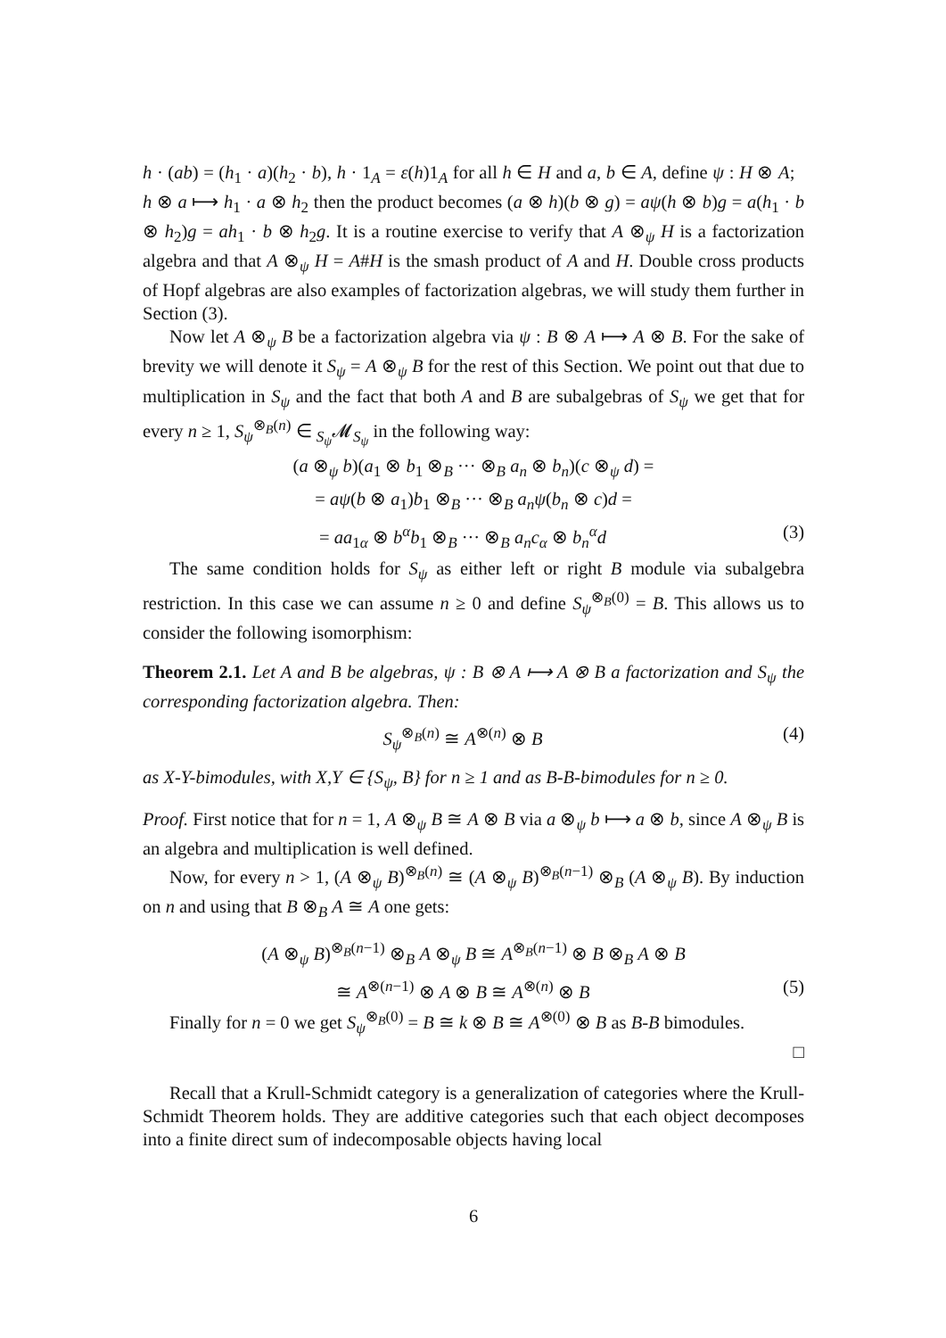h · (ab) = (h<sub>1</sub> · a)(h<sub>2</sub> · b), h · 1<sub>A</sub> = ε(h)1<sub>A</sub> for all h ∈ H and a, b ∈ A, define ψ : H ⊗ A; h ⊗ a ⟼ h<sub>1</sub> · a ⊗ h<sub>2</sub> then the product becomes (a ⊗ h)(b ⊗ g) = aψ(h ⊗ b)g = a(h<sub>1</sub> · b ⊗ h<sub>2</sub>)g = ah<sub>1</sub> · b ⊗ h<sub>2</sub>g. It is a routine exercise to verify that A ⊗<sub>ψ</sub> H is a factorization algebra and that A ⊗<sub>ψ</sub> H = A#H is the smash product of A and H. Double cross products of Hopf algebras are also examples of factorization algebras, we will study them further in Section (3).
Now let A ⊗<sub>ψ</sub> B be a factorization algebra via ψ : B ⊗ A ⟼ A ⊗ B. For the sake of brevity we will denote it S<sub>ψ</sub> = A ⊗<sub>ψ</sub> B for the rest of this Section. We point out that due to multiplication in S<sub>ψ</sub> and the fact that both A and B are subalgebras of S<sub>ψ</sub> we get that for every n ≥ 1, S<sub>ψ</sub><sup>⊗<sub>B</sub>(n)</sup> ∈ <sub>S<sub>ψ</sub></sub>𝓜<sub>S<sub>ψ</sub></sub> in the following way:
(a ⊗<sub>ψ</sub> b)(a<sub>1</sub> ⊗ b<sub>1</sub> ⊗<sub>B</sub> ··· ⊗<sub>B</sub> a<sub>n</sub> ⊗ b<sub>n</sub>)(c ⊗<sub>ψ</sub> d) =
= aψ(b ⊗ a<sub>1</sub>)b<sub>1</sub> ⊗<sub>B</sub> ··· ⊗<sub>B</sub> a<sub>n</sub>ψ(b<sub>n</sub> ⊗ c)d =
= aa<sub>1α</sub> ⊗ b<sup>α</sup>b<sub>1</sub> ⊗<sub>B</sub> ··· ⊗<sub>B</sub> a<sub>n</sub>c<sub>α</sub> ⊗ b<sub>n</sub><sup>α</sup>d (3)
The same condition holds for S<sub>ψ</sub> as either left or right B module via subalgebra restriction. In this case we can assume n ≥ 0 and define S<sub>ψ</sub><sup>⊗<sub>B</sub>(0)</sup> = B. This allows us to consider the following isomorphism:
Theorem 2.1. Let A and B be algebras, ψ : B ⊗ A ⟼ A ⊗ B a factorization and S<sub>ψ</sub> the corresponding factorization algebra. Then:
S<sub>ψ</sub><sup>⊗<sub>B</sub>(n)</sup> ≅ A<sup>⊗(n)</sup> ⊗ B (4)
as X-Y-bimodules, with X,Y ∈ {S<sub>ψ</sub>, B} for n ≥ 1 and as B-B-bimodules for n ≥ 0.
Proof. First notice that for n = 1, A ⊗<sub>ψ</sub> B ≅ A ⊗ B via a ⊗<sub>ψ</sub> b ⟼ a ⊗ b, since A ⊗<sub>ψ</sub> B is an algebra and multiplication is well defined.
Now, for every n > 1, (A ⊗<sub>ψ</sub> B)<sup>⊗<sub>B</sub>(n)</sup> ≅ (A ⊗<sub>ψ</sub> B)<sup>⊗<sub>B</sub>(n−1)</sup> ⊗<sub>B</sub> (A ⊗<sub>ψ</sub> B). By induction on n and using that B ⊗<sub>B</sub> A ≅ A one gets:
(A ⊗<sub>ψ</sub> B)<sup>⊗<sub>B</sub>(n−1)</sup> ⊗<sub>B</sub> A ⊗<sub>ψ</sub> B ≅ A<sup>⊗<sub>B</sub>(n−1)</sup> ⊗ B ⊗<sub>B</sub> A ⊗ B
≅ A<sup>⊗(n−1)</sup> ⊗ A ⊗ B ≅ A<sup>⊗(n)</sup> ⊗ B (5)
Finally for n = 0 we get S<sub>ψ</sub><sup>⊗<sub>B</sub>(0)</sup> = B ≅ k ⊗ B ≅ A<sup>⊗(0)</sup> ⊗ B as B-B bimodules.
□
Recall that a Krull-Schmidt category is a generalization of categories where the Krull-Schmidt Theorem holds. They are additive categories such that each object decomposes into a finite direct sum of indecomposable objects having local
6